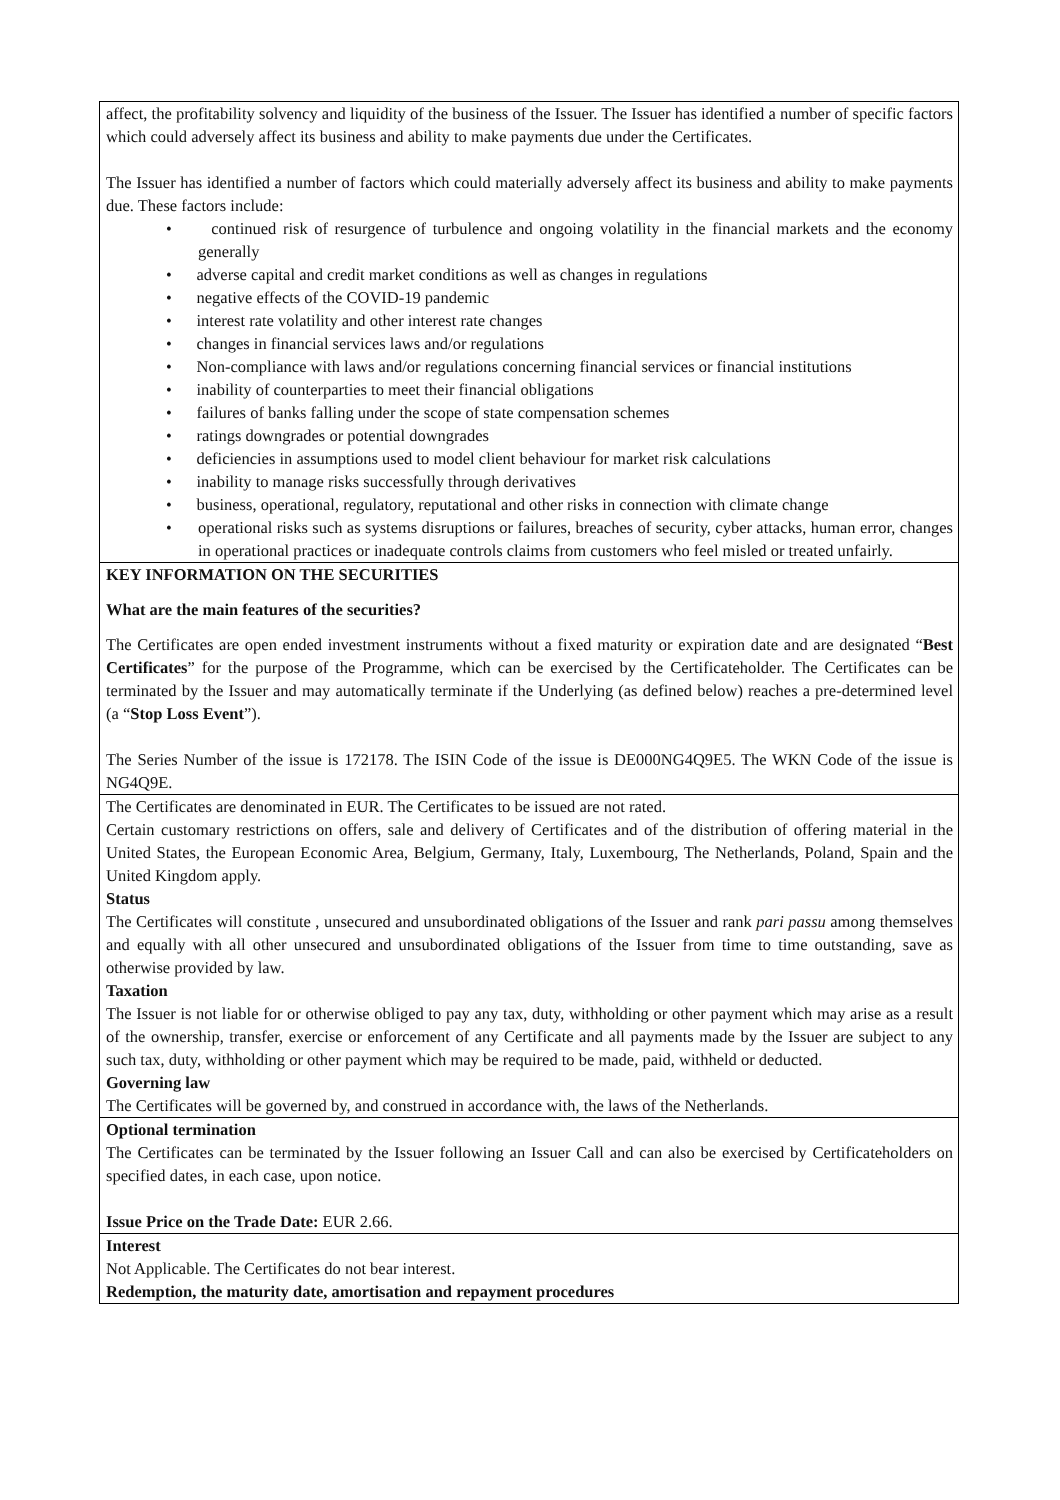| affect, the profitability solvency and liquidity of the business of the Issuer. The Issuer has identified a number of specific factors which could adversely affect its business and ability to make payments due under the Certificates. The Issuer has identified a number of factors which could materially adversely affect its business and ability to make payments due. These factors include: • continued risk of resurgence of turbulence and ongoing volatility in the financial markets and the economy generally • adverse capital and credit market conditions as well as changes in regulations • negative effects of the COVID-19 pandemic • interest rate volatility and other interest rate changes • changes in financial services laws and/or regulations • Non-compliance with laws and/or regulations concerning financial services or financial institutions • inability of counterparties to meet their financial obligations • failures of banks falling under the scope of state compensation schemes • ratings downgrades or potential downgrades • deficiencies in assumptions used to model client behaviour for market risk calculations • inability to manage risks successfully through derivatives • business, operational, regulatory, reputational and other risks in connection with climate change • operational risks such as systems disruptions or failures, breaches of security, cyber attacks, human error, changes in operational practices or inadequate controls claims from customers who feel misled or treated unfairly. |
| KEY INFORMATION ON THE SECURITIES What are the main features of the securities? The Certificates are open ended investment instruments without a fixed maturity or expiration date and are designated “ Best Certificates ” for the purpose of the Programme, which can be exercised by the Certificateholder. The Certificates can be terminated by the Issuer and may automatically terminate if the Underlying (as defined below) reaches a pre-determined level (a “ Stop Loss Event ”). The Series Number of the issue is 172178. The ISIN Code of the issue is DE000NG4Q9E5. The WKN Code of the issue is NG4Q9E. |
| The Certificates are denominated in EUR. The Certificates to be issued are not rated. Certain customary restrictions on offers, sale and delivery of Certificates and of the distribution of offering material in the United States, the European Economic Area, Belgium, Germany, Italy, Luxembourg, The Netherlands, Poland, Spain and the United Kingdom apply. Status The Certificates will constitute , unsecured and unsubordinated obligations of the Issuer and rank pari passu among themselves and equally with all other unsecured and unsubordinated obligations of the Issuer from time to time outstanding, save as otherwise provided by law. Taxation The Issuer is not liable for or otherwise obliged to pay any tax, duty, withholding or other payment which may arise as a result of the ownership, transfer, exercise or enforcement of any Certificate and all payments made by the Issuer are subject to any such tax, duty, withholding or other payment which may be required to be made, paid, withheld or deducted. Governing law The Certificates will be governed by, and construed in accordance with, the laws of the Netherlands. |
| Optional termination The Certificates can be terminated by the Issuer following an Issuer Call and can also be exercised by Certificateholders on specified dates, in each case, upon notice. Issue Price on the Trade Date: EUR 2.66. |
| Interest Not Applicable. The Certificates do not bear interest. Redemption, the maturity date, amortisation and repayment procedures |